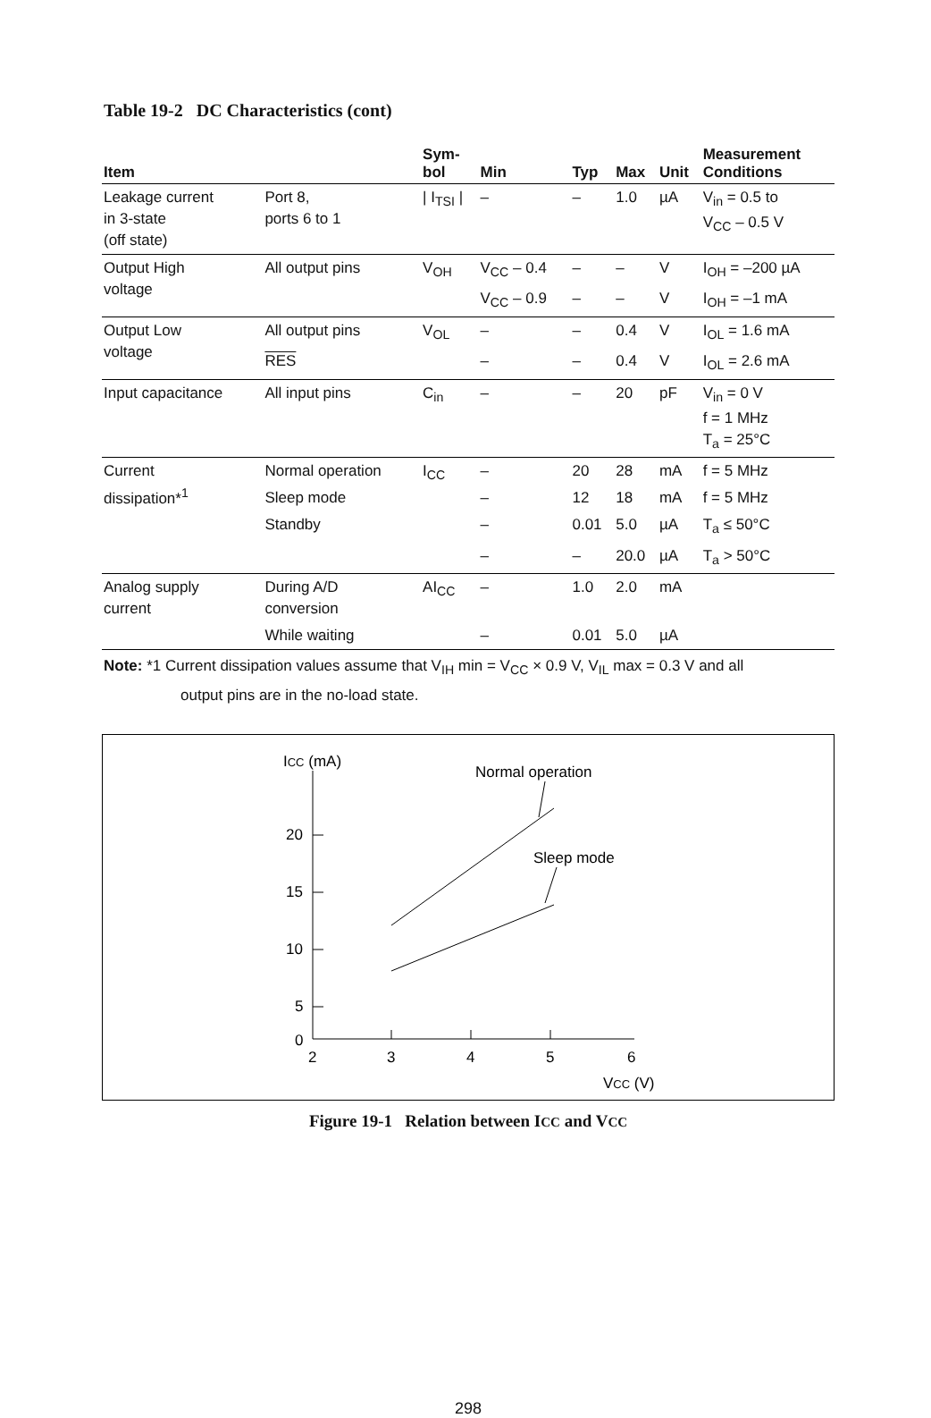Table 19-2 DC Characteristics (cont)
| Item | | Sym- bol | Min | Typ | Max | Unit | Measurement Conditions |
| --- | --- | --- | --- | --- | --- | --- | --- |
| Leakage current in 3-state (off state) | Port 8, ports 6 to 1 | / I<sub>TSI</sub> / | – | – | 1.0 | µA | V<sub>in</sub> = 0.5 to V<sub>CC</sub> – 0.5 V |
| Output High voltage | All output pins | V<sub>OH</sub> | V<sub>CC</sub> – 0.4 | – | – | V | I<sub>OH</sub> = –200 µA |
| | | | V<sub>CC</sub> – 0.9 | – | – | V | I<sub>OH</sub> = –1 mA |
| Output Low voltage | All output pins | V<sub>OL</sub> | – | – | 0.4 | V | I<sub>OL</sub> = 1.6 mA |
| | RES | | – | – | 0.4 | V | I<sub>OL</sub> = 2.6 mA |
| Input capacitance | All input pins | C<sub>in</sub> | – | – | 20 | pF | V<sub>in</sub> = 0 V f = 1 MHz T<sub>a</sub> = 25°C |
| Current dissipation*<sup>1</sup> | Normal operation | I<sub>CC</sub> | – | 20 | 28 | mA | f = 5 MHz |
| | Sleep mode | | – | 12 | 18 | mA | f = 5 MHz |
| | Standby | | – | 0.01 | 5.0 | µA | T<sub>a</sub> ≤ 50°C |
| | | | – | – | 20.0 | µA | T<sub>a</sub> > 50°C |
| Analog supply current | During A/D conversion | AI<sub>CC</sub> | – | 1.0 | 2.0 | mA | |
| | While waiting | | – | 0.01 | 5.0 | µA | |
Note: *1 Current dissipation values assume that V<sub>IH</sub> min = V<sub>CC</sub> × 0.9 V, V<sub>IL</sub> max = 0.3 V and all
output pins are in the no-load state.
ICC (mA)
20
15
10
5
0
2
3
4
5
6
VCC (V)
Normal operation
Sleep mode
Figure 19-1 Relation between ICC and VCC
298